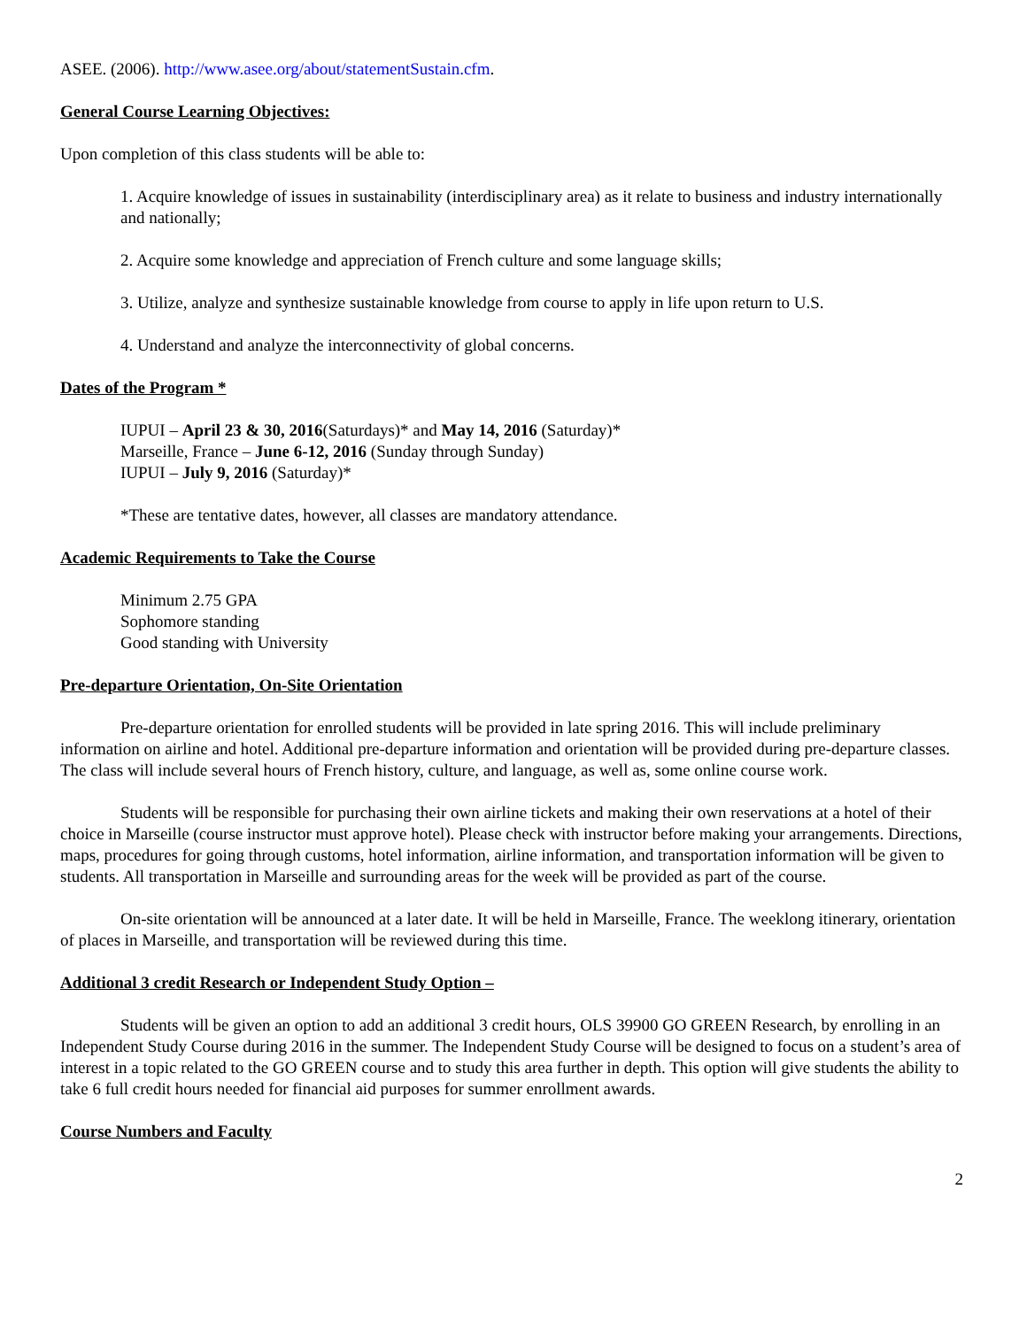ASEE. (2006). http://www.asee.org/about/statementSustain.cfm.
General Course Learning Objectives:
Upon completion of this class students will be able to:
1. Acquire knowledge of issues in sustainability (interdisciplinary area) as it relate to business and industry internationally and nationally;
2. Acquire some knowledge and appreciation of French culture and some language skills;
3. Utilize, analyze and synthesize sustainable knowledge from course to apply in life upon return to U.S.
4. Understand and analyze the interconnectivity of global concerns.
Dates of the Program *
IUPUI – April 23 & 30, 2016(Saturdays)* and May 14, 2016 (Saturday)*
Marseille, France – June 6-12, 2016 (Sunday through Sunday)
IUPUI – July 9, 2016 (Saturday)*
*These are tentative dates, however, all classes are mandatory attendance.
Academic Requirements to Take the Course
Minimum 2.75 GPA
Sophomore standing
Good standing with University
Pre-departure Orientation, On-Site Orientation
Pre-departure orientation for enrolled students will be provided in late spring 2016. This will include preliminary information on airline and hotel. Additional pre-departure information and orientation will be provided during pre-departure classes. The class will include several hours of French history, culture, and language, as well as, some online course work.
Students will be responsible for purchasing their own airline tickets and making their own reservations at a hotel of their choice in Marseille (course instructor must approve hotel). Please check with instructor before making your arrangements. Directions, maps, procedures for going through customs, hotel information, airline information, and transportation information will be given to students. All transportation in Marseille and surrounding areas for the week will be provided as part of the course.
On-site orientation will be announced at a later date. It will be held in Marseille, France. The weeklong itinerary, orientation of places in Marseille, and transportation will be reviewed during this time.
Additional 3 credit Research or Independent Study Option –
Students will be given an option to add an additional 3 credit hours, OLS 39900 GO GREEN Research, by enrolling in an Independent Study Course during 2016 in the summer. The Independent Study Course will be designed to focus on a student’s area of interest in a topic related to the GO GREEN course and to study this area further in depth. This option will give students the ability to take 6 full credit hours needed for financial aid purposes for summer enrollment awards.
Course Numbers and Faculty
2